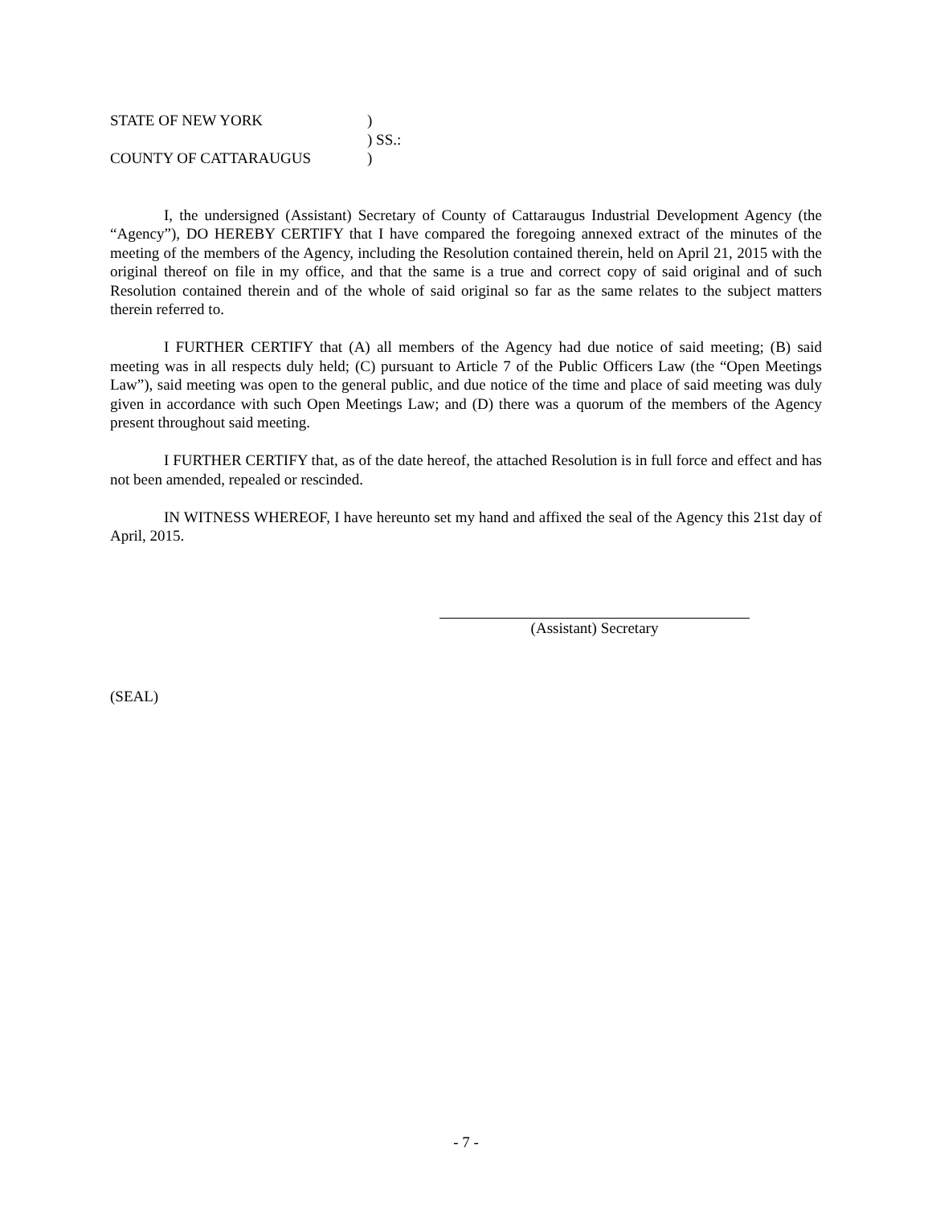STATE OF NEW YORK
)
) SS.:
COUNTY OF CATTARAUGUS
)
I, the undersigned (Assistant) Secretary of County of Cattaraugus Industrial Development Agency (the “Agency”), DO HEREBY CERTIFY that I have compared the foregoing annexed extract of the minutes of the meeting of the members of the Agency, including the Resolution contained therein, held on April 21, 2015 with the original thereof on file in my office, and that the same is a true and correct copy of said original and of such Resolution contained therein and of the whole of said original so far as the same relates to the subject matters therein referred to.
I FURTHER CERTIFY that (A) all members of the Agency had due notice of said meeting; (B) said meeting was in all respects duly held; (C) pursuant to Article 7 of the Public Officers Law (the “Open Meetings Law”), said meeting was open to the general public, and due notice of the time and place of said meeting was duly given in accordance with such Open Meetings Law; and (D) there was a quorum of the members of the Agency present throughout said meeting.
I FURTHER CERTIFY that, as of the date hereof, the attached Resolution is in full force and effect and has not been amended, repealed or rescinded.
IN WITNESS WHEREOF, I have hereunto set my hand and affixed the seal of the Agency this 21st day of April, 2015.
(Assistant) Secretary
(SEAL)
- 7 -